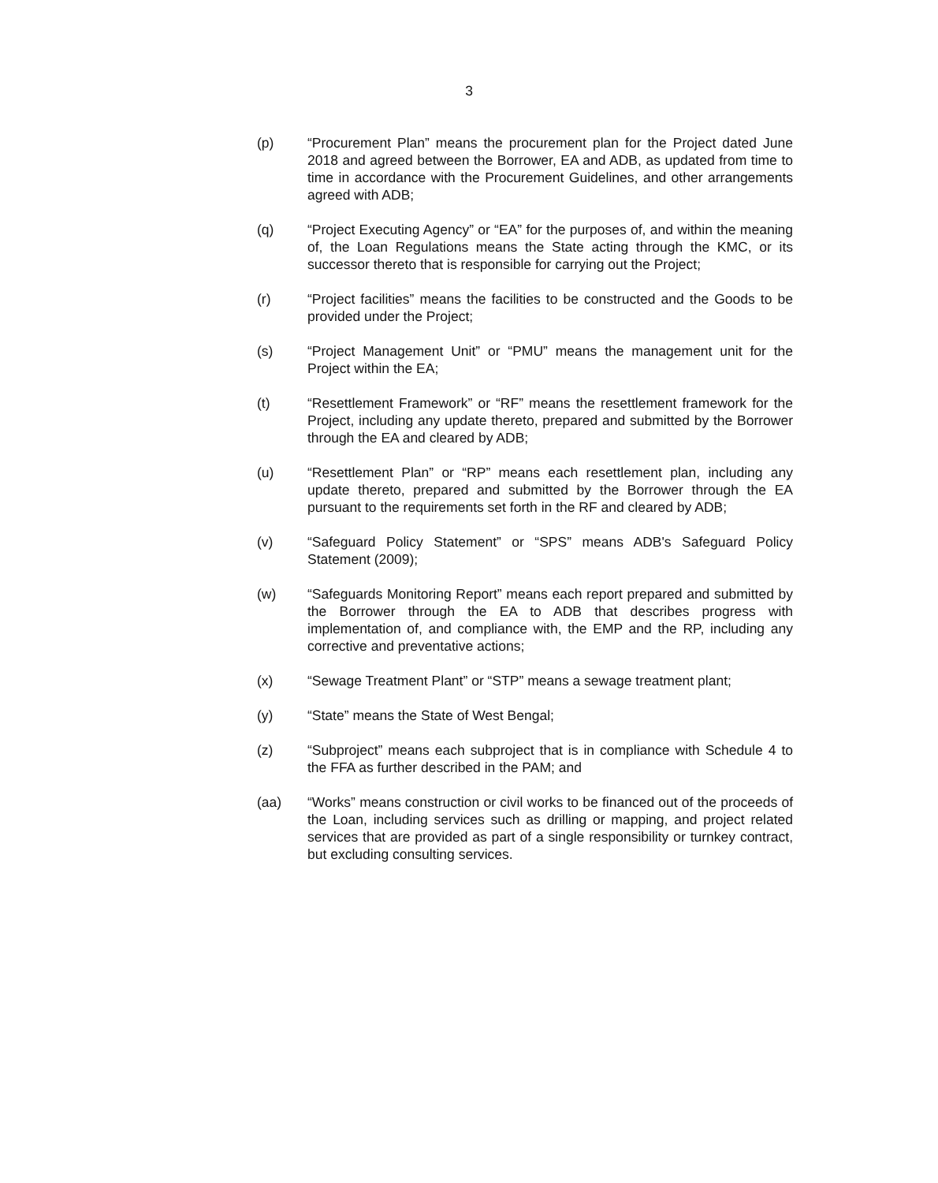3
(p) “Procurement Plan” means the procurement plan for the Project dated June 2018 and agreed between the Borrower, EA and ADB, as updated from time to time in accordance with the Procurement Guidelines, and other arrangements agreed with ADB;
(q) “Project Executing Agency” or “EA” for the purposes of, and within the meaning of, the Loan Regulations means the State acting through the KMC, or its successor thereto that is responsible for carrying out the Project;
(r) “Project facilities” means the facilities to be constructed and the Goods to be provided under the Project;
(s) “Project Management Unit” or “PMU” means the management unit for the Project within the EA;
(t) “Resettlement Framework” or “RF” means the resettlement framework for the Project, including any update thereto, prepared and submitted by the Borrower through the EA and cleared by ADB;
(u) “Resettlement Plan” or “RP” means each resettlement plan, including any update thereto, prepared and submitted by the Borrower through the EA pursuant to the requirements set forth in the RF and cleared by ADB;
(v) “Safeguard Policy Statement” or “SPS” means ADB's Safeguard Policy Statement (2009);
(w) “Safeguards Monitoring Report” means each report prepared and submitted by the Borrower through the EA to ADB that describes progress with implementation of, and compliance with, the EMP and the RP, including any corrective and preventative actions;
(x) “Sewage Treatment Plant” or “STP” means a sewage treatment plant;
(y) “State” means the State of West Bengal;
(z) “Subproject” means each subproject that is in compliance with Schedule 4 to the FFA as further described in the PAM; and
(aa) “Works” means construction or civil works to be financed out of the proceeds of the Loan, including services such as drilling or mapping, and project related services that are provided as part of a single responsibility or turnkey contract, but excluding consulting services.